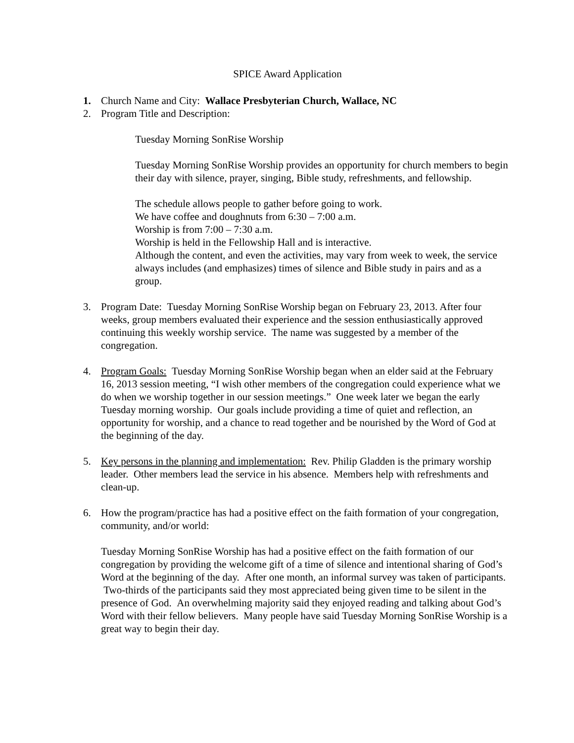SPICE Award Application
1. Church Name and City: Wallace Presbyterian Church, Wallace, NC
2. Program Title and Description:
Tuesday Morning SonRise Worship
Tuesday Morning SonRise Worship provides an opportunity for church members to begin their day with silence, prayer, singing, Bible study, refreshments, and fellowship.
The schedule allows people to gather before going to work.
We have coffee and doughnuts from 6:30 – 7:00 a.m.
Worship is from 7:00 – 7:30 a.m.
Worship is held in the Fellowship Hall and is interactive.
Although the content, and even the activities, may vary from week to week, the service always includes (and emphasizes) times of silence and Bible study in pairs and as a group.
3. Program Date: Tuesday Morning SonRise Worship began on February 23, 2013. After four weeks, group members evaluated their experience and the session enthusiastically approved continuing this weekly worship service. The name was suggested by a member of the congregation.
4. Program Goals: Tuesday Morning SonRise Worship began when an elder said at the February 16, 2013 session meeting, “I wish other members of the congregation could experience what we do when we worship together in our session meetings.” One week later we began the early Tuesday morning worship. Our goals include providing a time of quiet and reflection, an opportunity for worship, and a chance to read together and be nourished by the Word of God at the beginning of the day.
5. Key persons in the planning and implementation: Rev. Philip Gladden is the primary worship leader. Other members lead the service in his absence. Members help with refreshments and clean-up.
6. How the program/practice has had a positive effect on the faith formation of your congregation, community, and/or world:
Tuesday Morning SonRise Worship has had a positive effect on the faith formation of our congregation by providing the welcome gift of a time of silence and intentional sharing of God’s Word at the beginning of the day. After one month, an informal survey was taken of participants. Two-thirds of the participants said they most appreciated being given time to be silent in the presence of God. An overwhelming majority said they enjoyed reading and talking about God’s Word with their fellow believers. Many people have said Tuesday Morning SonRise Worship is a great way to begin their day.